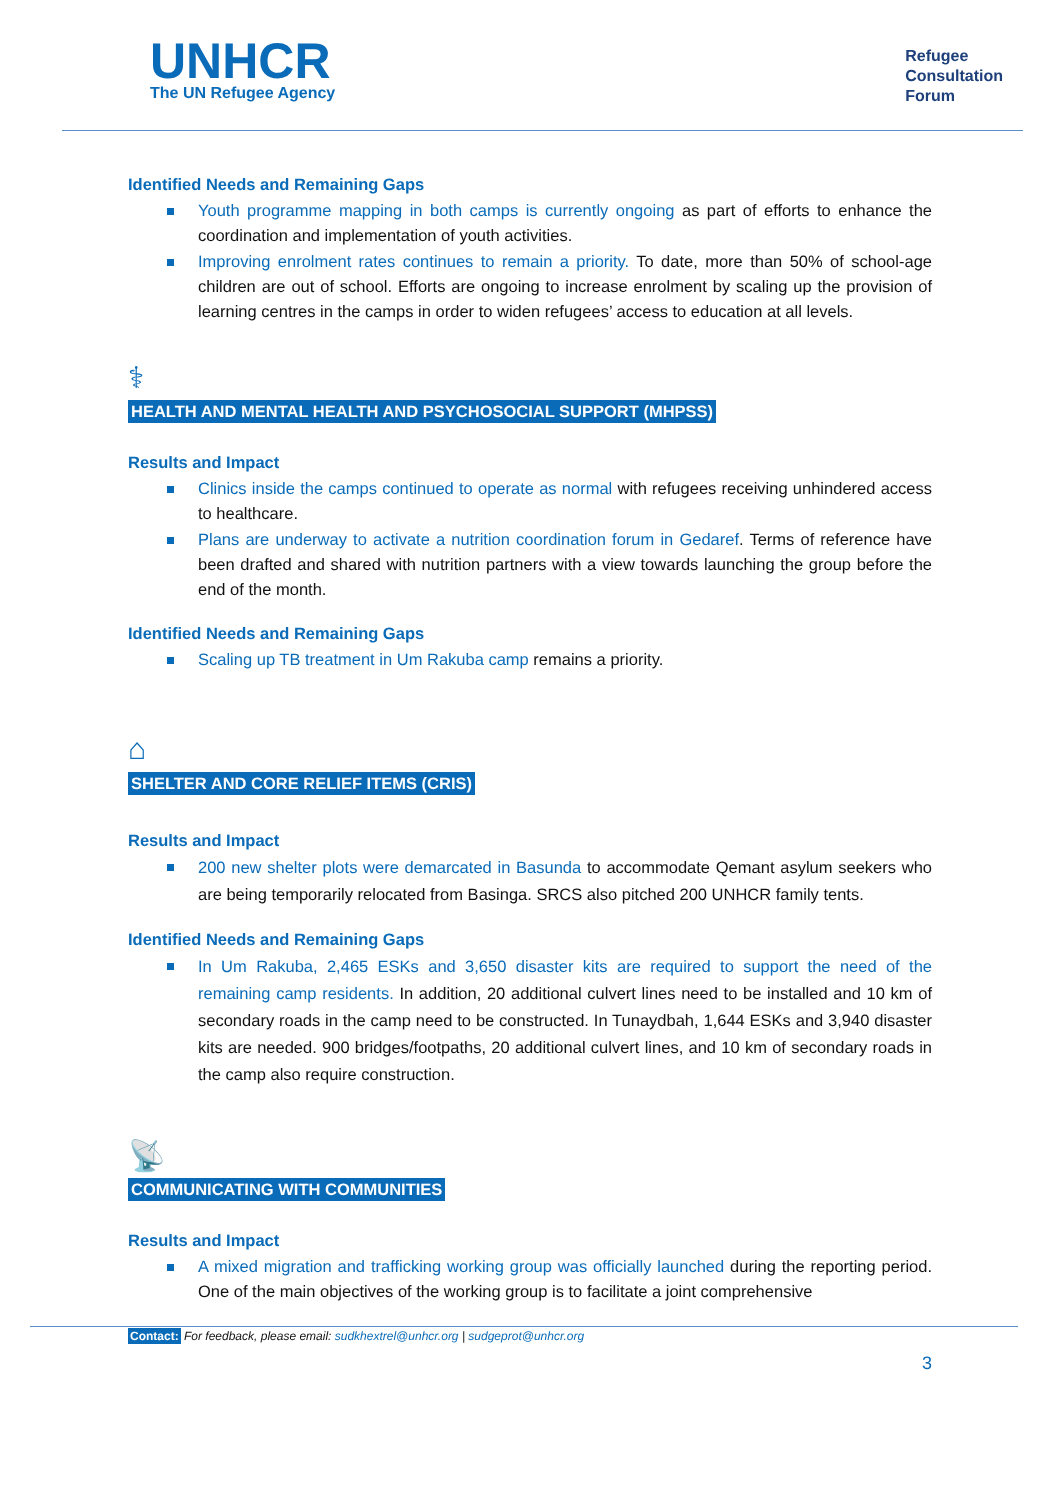UNHCR
The UN Refugee Agency
Refugee
Consultation
Forum
Identified Needs and Remaining Gaps
Youth programme mapping in both camps is currently ongoing as part of efforts to enhance the coordination and implementation of youth activities.
Improving enrolment rates continues to remain a priority. To date, more than 50% of school-age children are out of school. Efforts are ongoing to increase enrolment by scaling up the provision of learning centres in the camps in order to widen refugees’ access to education at all levels.
⚕
HEALTH AND MENTAL HEALTH AND PSYCHOSOCIAL SUPPORT (MHPSS)
Results and Impact
Clinics inside the camps continued to operate as normal with refugees receiving unhindered access to healthcare.
Plans are underway to activate a nutrition coordination forum in Gedaref. Terms of reference have been drafted and shared with nutrition partners with a view towards launching the group before the end of the month.
Identified Needs and Remaining Gaps
Scaling up TB treatment in Um Rakuba camp remains a priority.
⌂
SHELTER AND CORE RELIEF ITEMS (CRIS)
Results and Impact
200 new shelter plots were demarcated in Basunda to accommodate Qemant asylum seekers who are being temporarily relocated from Basinga. SRCS also pitched 200 UNHCR family tents.
Identified Needs and Remaining Gaps
In Um Rakuba, 2,465 ESKs and 3,650 disaster kits are required to support the need of the remaining camp residents. In addition, 20 additional culvert lines need to be installed and 10 km of secondary roads in the camp need to be constructed. In Tunaydbah, 1,644 ESKs and 3,940 disaster kits are needed. 900 bridges/footpaths, 20 additional culvert lines, and 10 km of secondary roads in the camp also require construction.
📡
COMMUNICATING WITH COMMUNITIES
Results and Impact
A mixed migration and trafficking working group was officially launched during the reporting period. One of the main objectives of the working group is to facilitate a joint comprehensive
Contact: For feedback, please email: sudkhextrel@unhcr.org | sudgeprot@unhcr.org
3